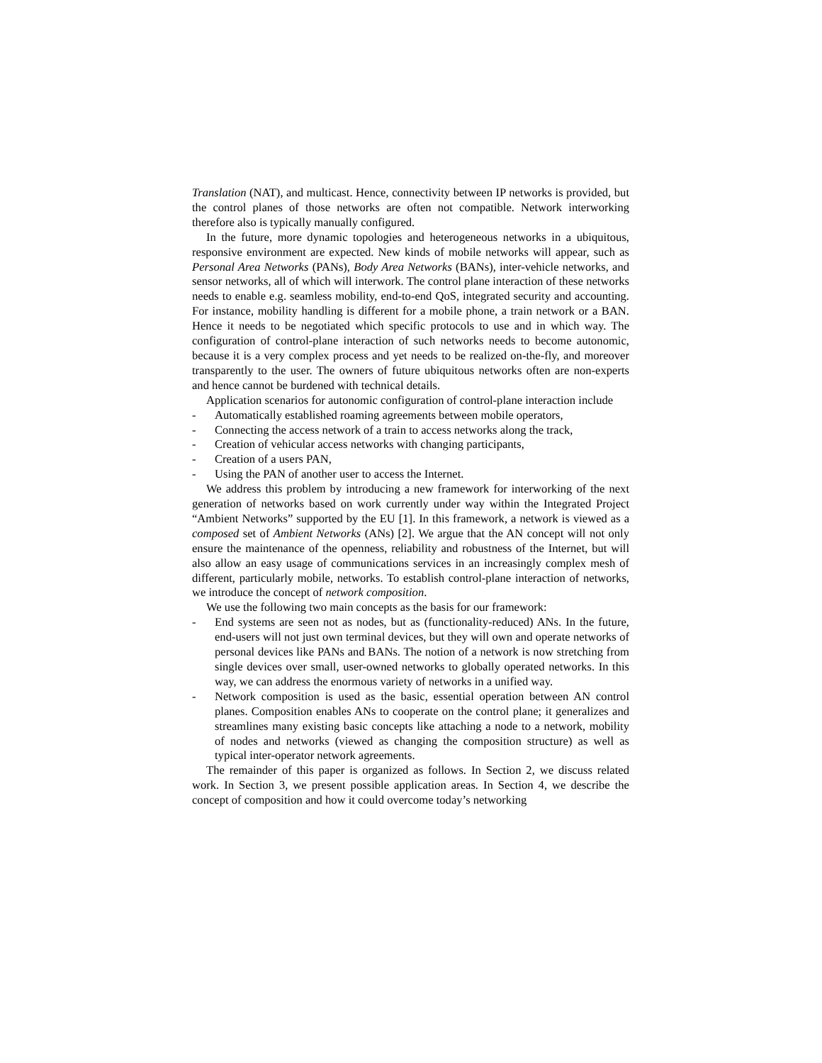Translation (NAT), and multicast. Hence, connectivity between IP networks is provided, but the control planes of those networks are often not compatible. Network interworking therefore also is typically manually configured.
In the future, more dynamic topologies and heterogeneous networks in a ubiquitous, responsive environment are expected. New kinds of mobile networks will appear, such as Personal Area Networks (PANs), Body Area Networks (BANs), inter-vehicle networks, and sensor networks, all of which will interwork. The control plane interaction of these networks needs to enable e.g. seamless mobility, end-to-end QoS, integrated security and accounting. For instance, mobility handling is different for a mobile phone, a train network or a BAN. Hence it needs to be negotiated which specific protocols to use and in which way. The configuration of control-plane interaction of such networks needs to become autonomic, because it is a very complex process and yet needs to be realized on-the-fly, and moreover transparently to the user. The owners of future ubiquitous networks often are non-experts and hence cannot be burdened with technical details.
Application scenarios for autonomic configuration of control-plane interaction include
- Automatically established roaming agreements between mobile operators,
- Connecting the access network of a train to access networks along the track,
- Creation of vehicular access networks with changing participants,
- Creation of a users PAN,
- Using the PAN of another user to access the Internet.
We address this problem by introducing a new framework for interworking of the next generation of networks based on work currently under way within the Integrated Project “Ambient Networks” supported by the EU [1]. In this framework, a network is viewed as a composed set of Ambient Networks (ANs) [2]. We argue that the AN concept will not only ensure the maintenance of the openness, reliability and robustness of the Internet, but will also allow an easy usage of communications services in an increasingly complex mesh of different, particularly mobile, networks. To establish control-plane interaction of networks, we introduce the concept of network composition.
We use the following two main concepts as the basis for our framework:
- End systems are seen not as nodes, but as (functionality-reduced) ANs. In the future, end-users will not just own terminal devices, but they will own and operate networks of personal devices like PANs and BANs. The notion of a network is now stretching from single devices over small, user-owned networks to globally operated networks. In this way, we can address the enormous variety of networks in a unified way.
- Network composition is used as the basic, essential operation between AN control planes. Composition enables ANs to cooperate on the control plane; it generalizes and streamlines many existing basic concepts like attaching a node to a network, mobility of nodes and networks (viewed as changing the composition structure) as well as typical inter-operator network agreements.
The remainder of this paper is organized as follows. In Section 2, we discuss related work. In Section 3, we present possible application areas. In Section 4, we describe the concept of composition and how it could overcome today’s networking